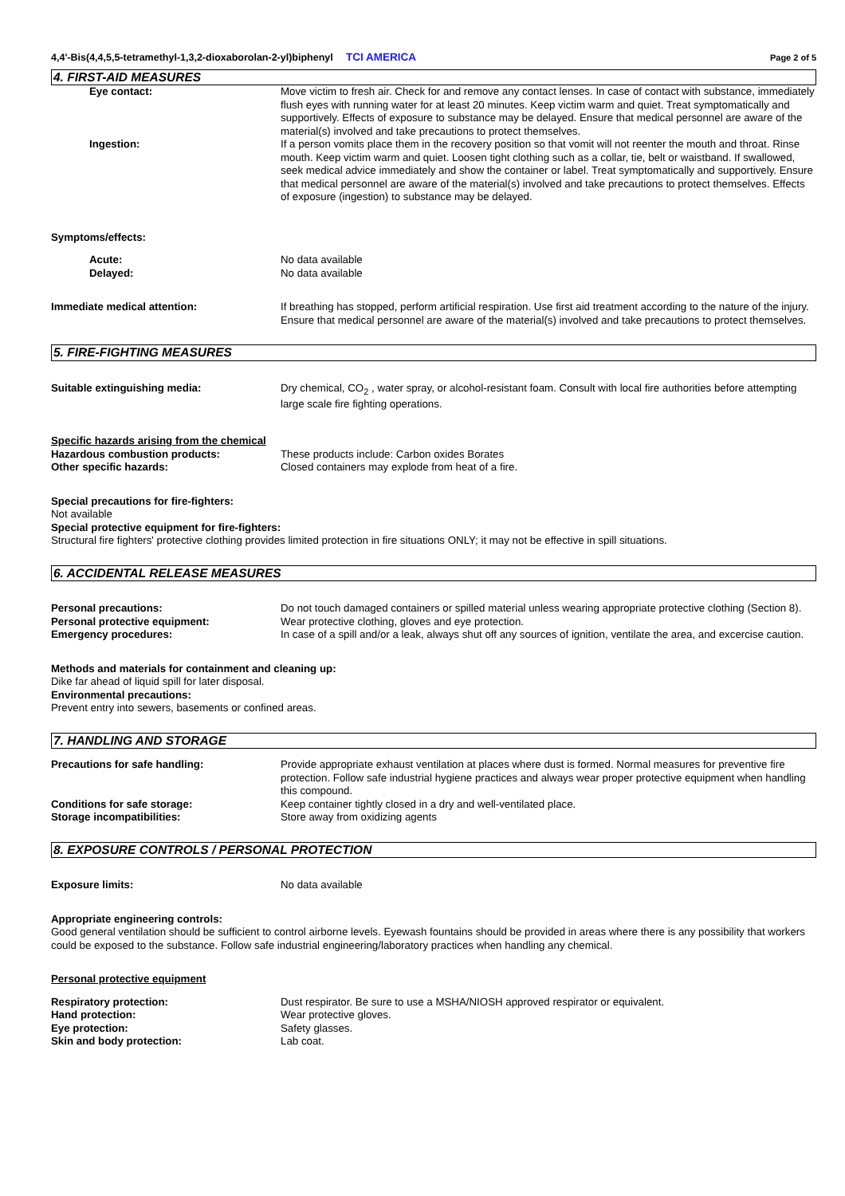4,4'-Bis(4,4,5,5-tetramethyl-1,3,2-dioxaborolan-2-yl)biphenyl
TCI AMERICA
Page 2 of 5
4. FIRST-AID MEASURES
Eye contact: Move victim to fresh air. Check for and remove any contact lenses. In case of contact with substance, immediately flush eyes with running water for at least 20 minutes. Keep victim warm and quiet. Treat symptomatically and supportively. Effects of exposure to substance may be delayed. Ensure that medical personnel are aware of the material(s) involved and take precautions to protect themselves.
Ingestion: If a person vomits place them in the recovery position so that vomit will not reenter the mouth and throat. Rinse mouth. Keep victim warm and quiet. Loosen tight clothing such as a collar, tie, belt or waistband. If swallowed, seek medical advice immediately and show the container or label. Treat symptomatically and supportively. Ensure that medical personnel are aware of the material(s) involved and take precautions to protect themselves. Effects of exposure (ingestion) to substance may be delayed.
Symptoms/effects:
Acute: No data available
Delayed: No data available
Immediate medical attention: If breathing has stopped, perform artificial respiration. Use first aid treatment according to the nature of the injury. Ensure that medical personnel are aware of the material(s) involved and take precautions to protect themselves.
5. FIRE-FIGHTING MEASURES
Suitable extinguishing media: Dry chemical, CO<sub>2</sub> , water spray, or alcohol-resistant foam. Consult with local fire authorities before attempting large scale fire fighting operations.
Specific hazards arising from the chemical
Hazardous combustion products: These products include: Carbon oxides Borates
Other specific hazards: Closed containers may explode from heat of a fire.
Special precautions for fire-fighters:
Not available
Special protective equipment for fire-fighters:
Structural fire fighters' protective clothing provides limited protection in fire situations ONLY; it may not be effective in spill situations.
6. ACCIDENTAL RELEASE MEASURES
Personal precautions: Do not touch damaged containers or spilled material unless wearing appropriate protective clothing (Section 8).
Personal protective equipment: Wear protective clothing, gloves and eye protection.
Emergency procedures: In case of a spill and/or a leak, always shut off any sources of ignition, ventilate the area, and excercise caution.
Methods and materials for containment and cleaning up:
Dike far ahead of liquid spill for later disposal.
Environmental precautions:
Prevent entry into sewers, basements or confined areas.
7. HANDLING AND STORAGE
Precautions for safe handling: Provide appropriate exhaust ventilation at places where dust is formed. Normal measures for preventive fire protection. Follow safe industrial hygiene practices and always wear proper protective equipment when handling this compound.
Conditions for safe storage: Keep container tightly closed in a dry and well-ventilated place.
Storage incompatibilities: Store away from oxidizing agents
8. EXPOSURE CONTROLS / PERSONAL PROTECTION
Exposure limits: No data available
Appropriate engineering controls:
Good general ventilation should be sufficient to control airborne levels. Eyewash fountains should be provided in areas where there is any possibility that workers could be exposed to the substance. Follow safe industrial engineering/laboratory practices when handling any chemical.
Personal protective equipment
Respiratory protection: Dust respirator. Be sure to use a MSHA/NIOSH approved respirator or equivalent.
Hand protection: Wear protective gloves.
Eye protection: Safety glasses.
Skin and body protection: Lab coat.